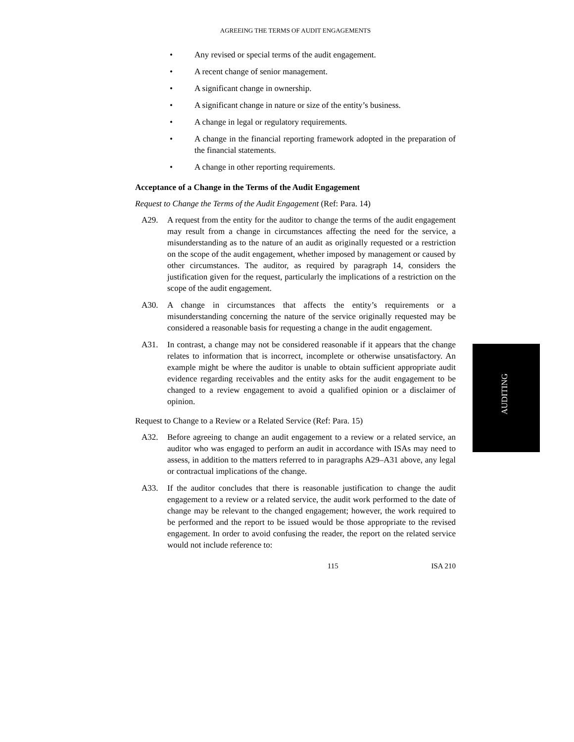AGREEING THE TERMS OF AUDIT ENGAGEMENTS
• Any revised or special terms of the audit engagement.
• A recent change of senior management.
• A significant change in ownership.
• A significant change in nature or size of the entity’s business.
• A change in legal or regulatory requirements.
• A change in the financial reporting framework adopted in the preparation of the financial statements.
• A change in other reporting requirements.
Acceptance of a Change in the Terms of the Audit Engagement
Request to Change the Terms of the Audit Engagement (Ref: Para. 14)
A29. A request from the entity for the auditor to change the terms of the audit engagement may result from a change in circumstances affecting the need for the service, a misunderstanding as to the nature of an audit as originally requested or a restriction on the scope of the audit engagement, whether imposed by management or caused by other circumstances. The auditor, as required by paragraph 14, considers the justification given for the request, particularly the implications of a restriction on the scope of the audit engagement.
A30. A change in circumstances that affects the entity’s requirements or a misunderstanding concerning the nature of the service originally requested may be considered a reasonable basis for requesting a change in the audit engagement.
A31. In contrast, a change may not be considered reasonable if it appears that the change relates to information that is incorrect, incomplete or otherwise unsatisfactory. An example might be where the auditor is unable to obtain sufficient appropriate audit evidence regarding receivables and the entity asks for the audit engagement to be changed to a review engagement to avoid a qualified opinion or a disclaimer of opinion.
Request to Change to a Review or a Related Service (Ref: Para. 15)
A32. Before agreeing to change an audit engagement to a review or a related service, an auditor who was engaged to perform an audit in accordance with ISAs may need to assess, in addition to the matters referred to in paragraphs A29–A31 above, any legal or contractual implications of the change.
A33. If the auditor concludes that there is reasonable justification to change the audit engagement to a review or a related service, the audit work performed to the date of change may be relevant to the changed engagement; however, the work required to be performed and the report to be issued would be those appropriate to the revised engagement. In order to avoid confusing the reader, the report on the related service would not include reference to:
115 ISA 210
AUDITING